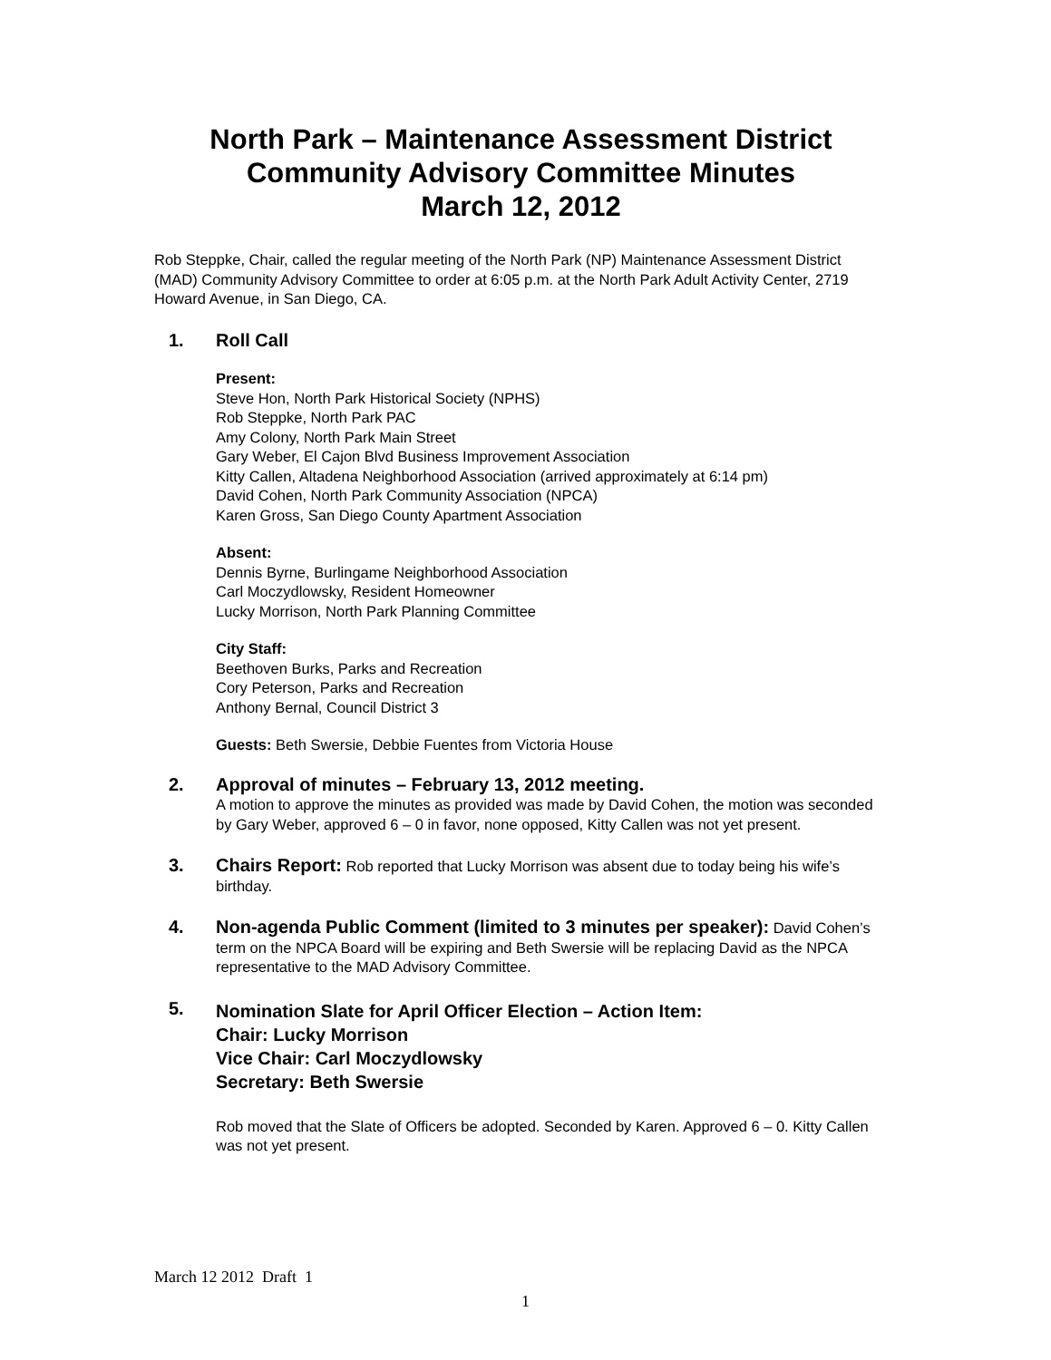North Park – Maintenance Assessment District
Community Advisory Committee Minutes
March 12, 2012
Rob Steppke, Chair, called the regular meeting of the North Park (NP) Maintenance Assessment District (MAD) Community Advisory Committee to order at 6:05 p.m. at the North Park Adult Activity Center, 2719 Howard Avenue, in San Diego, CA.
1. Roll Call
Present:
Steve Hon, North Park Historical Society (NPHS)
Rob Steppke, North Park PAC
Amy Colony, North Park Main Street
Gary Weber, El Cajon Blvd Business Improvement Association
Kitty Callen, Altadena Neighborhood Association (arrived approximately at 6:14 pm)
David Cohen, North Park Community Association (NPCA)
Karen Gross, San Diego County Apartment Association
Absent:
Dennis Byrne, Burlingame Neighborhood Association
Carl Moczydlowsky, Resident Homeowner
Lucky Morrison, North Park Planning Committee
City Staff:
Beethoven Burks, Parks and Recreation
Cory Peterson, Parks and Recreation
Anthony Bernal, Council District 3
Guests: Beth Swersie, Debbie Fuentes from Victoria House
2. Approval of minutes – February 13, 2012 meeting.
A motion to approve the minutes as provided was made by David Cohen, the motion was seconded by Gary Weber, approved 6 – 0 in favor, none opposed, Kitty Callen was not yet present.
3. Chairs Report: Rob reported that Lucky Morrison was absent due to today being his wife’s birthday.
4. Non-agenda Public Comment (limited to 3 minutes per speaker): David Cohen’s term on the NPCA Board will be expiring and Beth Swersie will be replacing David as the NPCA representative to the MAD Advisory Committee.
5.
Nomination Slate for April Officer Election – Action Item:
Chair: Lucky Morrison
Vice Chair: Carl Moczydlowsky
Secretary: Beth Swersie
Rob moved that the Slate of Officers be adopted. Seconded by Karen. Approved 6 – 0. Kitty Callen was not yet present.
March 12 2012 Draft 1
1